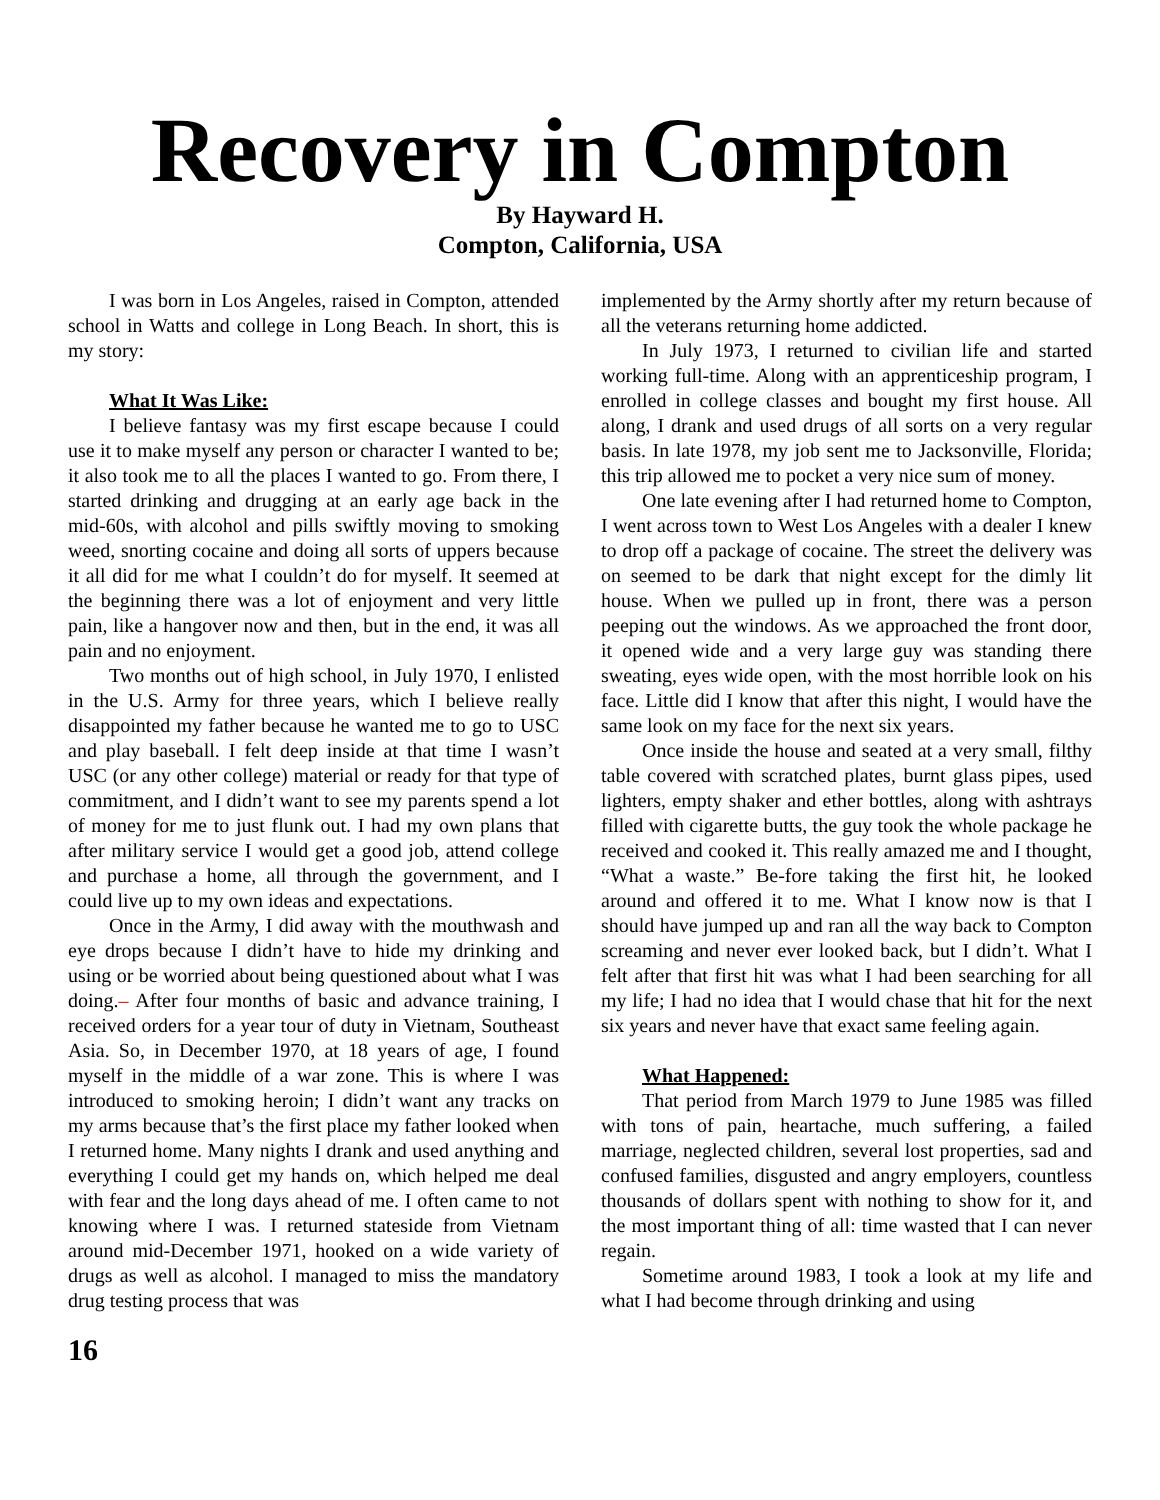Recovery in Compton
By Hayward H.
Compton, California, USA
I was born in Los Angeles, raised in Compton, attended school in Watts and college in Long Beach. In short, this is my story:
What It Was Like:
I believe fantasy was my first escape because I could use it to make myself any person or character I wanted to be; it also took me to all the places I wanted to go. From there, I started drinking and drugging at an early age back in the mid-60s, with alcohol and pills swiftly moving to smoking weed, snorting cocaine and doing all sorts of uppers because it all did for me what I couldn’t do for myself. It seemed at the beginning there was a lot of enjoyment and very little pain, like a hangover now and then, but in the end, it was all pain and no enjoyment.
Two months out of high school, in July 1970, I enlisted in the U.S. Army for three years, which I believe really disappointed my father because he wanted me to go to USC and play baseball. I felt deep inside at that time I wasn’t USC (or any other college) material or ready for that type of commitment, and I didn’t want to see my parents spend a lot of money for me to just flunk out. I had my own plans that after military service I would get a good job, attend college and purchase a home, all through the government, and I could live up to my own ideas and expectations.
Once in the Army, I did away with the mouthwash and eye drops because I didn’t have to hide my drinking and using or be worried about being questioned about what I was doing.– After four months of basic and advance training, I received orders for a year tour of duty in Vietnam, Southeast Asia. So, in December 1970, at 18 years of age, I found myself in the middle of a war zone. This is where I was introduced to smoking heroin; I didn’t want any tracks on my arms because that’s the first place my father looked when I returned home. Many nights I drank and used anything and everything I could get my hands on, which helped me deal with fear and the long days ahead of me. I often came to not knowing where I was. I returned stateside from Vietnam around mid-December 1971, hooked on a wide variety of drugs as well as alcohol. I managed to miss the mandatory drug testing process that was
implemented by the Army shortly after my return because of all the veterans returning home addicted.
In July 1973, I returned to civilian life and started working full-time. Along with an apprenticeship program, I enrolled in college classes and bought my first house. All along, I drank and used drugs of all sorts on a very regular basis. In late 1978, my job sent me to Jacksonville, Florida; this trip allowed me to pocket a very nice sum of money.
One late evening after I had returned home to Compton, I went across town to West Los Angeles with a dealer I knew to drop off a package of cocaine. The street the delivery was on seemed to be dark that night except for the dimly lit house. When we pulled up in front, there was a person peeping out the windows. As we approached the front door, it opened wide and a very large guy was standing there sweating, eyes wide open, with the most horrible look on his face. Little did I know that after this night, I would have the same look on my face for the next six years.
Once inside the house and seated at a very small, filthy table covered with scratched plates, burnt glass pipes, used lighters, empty shaker and ether bottles, along with ashtrays filled with cigarette butts, the guy took the whole package he received and cooked it. This really amazed me and I thought, “What a waste.” Be-fore taking the first hit, he looked around and offered it to me. What I know now is that I should have jumped up and ran all the way back to Compton screaming and never ever looked back, but I didn’t. What I felt after that first hit was what I had been searching for all my life; I had no idea that I would chase that hit for the next six years and never have that exact same feeling again.
What Happened:
That period from March 1979 to June 1985 was filled with tons of pain, heartache, much suffering, a failed marriage, neglected children, several lost properties, sad and confused families, disgusted and angry employers, countless thousands of dollars spent with nothing to show for it, and the most important thing of all: time wasted that I can never regain.
Sometime around 1983, I took a look at my life and what I had become through drinking and using
16